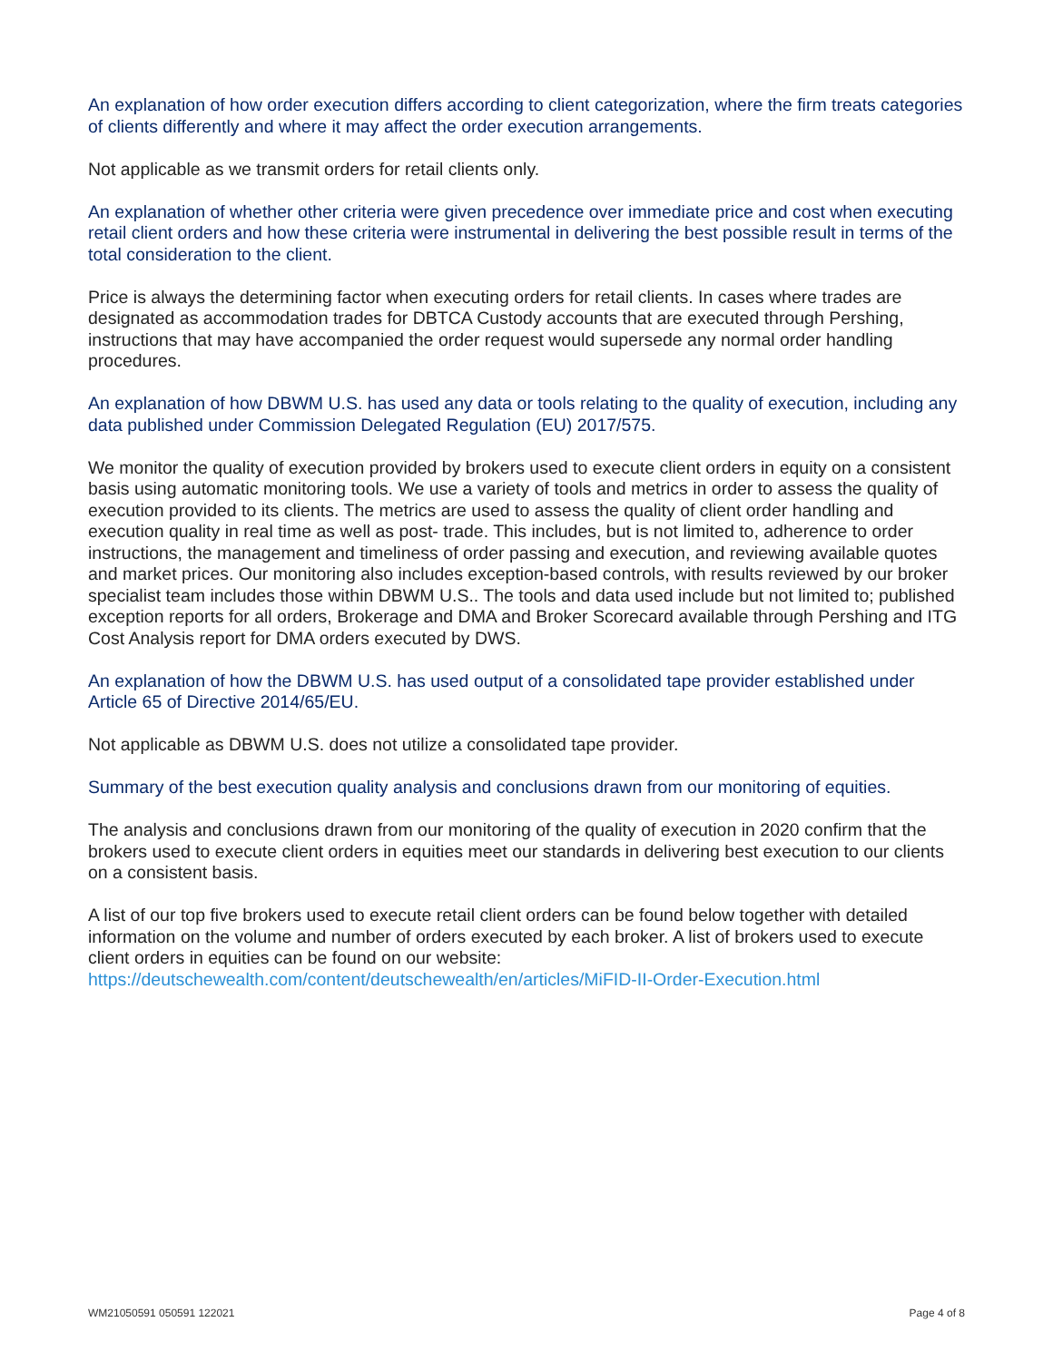An explanation of how order execution differs according to client categorization, where the firm treats categories of clients differently and where it may affect the order execution arrangements.
Not applicable as we transmit orders for retail clients only.
An explanation of whether other criteria were given precedence over immediate price and cost when executing retail client orders and how these criteria were instrumental in delivering the best possible result in terms of the total consideration to the client.
Price is always the determining factor when executing orders for retail clients. In cases where trades are designated as accommodation trades for DBTCA Custody accounts that are executed through Pershing, instructions that may have accompanied the order request would supersede any normal order handling procedures.
An explanation of how DBWM U.S. has used any data or tools relating to the quality of execution, including any data published under Commission Delegated Regulation (EU) 2017/575.
We monitor the quality of execution provided by brokers used to execute client orders in equity on a consistent basis using automatic monitoring tools. We use a variety of tools and metrics in order to assess the quality of execution provided to its clients. The metrics are used to assess the quality of client order handling and execution quality in real time as well as post- trade. This includes, but is not limited to, adherence to order instructions, the management and timeliness of order passing and execution, and reviewing available quotes and market prices. Our monitoring also includes exception-based controls, with results reviewed by our broker specialist team includes those within DBWM U.S.. The tools and data used include but not limited to; published exception reports for all orders, Brokerage and DMA and Broker Scorecard available through Pershing and ITG Cost Analysis report for DMA orders executed by DWS.
An explanation of how the DBWM U.S. has used output of a consolidated tape provider established under Article 65 of Directive 2014/65/EU.
Not applicable as DBWM U.S. does not utilize a consolidated tape provider.
Summary of the best execution quality analysis and conclusions drawn from our monitoring of equities.
The analysis and conclusions drawn from our monitoring of the quality of execution in 2020 confirm that the brokers used to execute client orders in equities meet our standards in delivering best execution to our clients on a consistent basis.
A list of our top five brokers used to execute retail client orders can be found below together with detailed information on the volume and number of orders executed by each broker. A list of brokers used to execute client orders in equities can be found on our website:
https://deutschewealth.com/content/deutschewealth/en/articles/MiFID-II-Order-Execution.html
WM21050591 050591 122021 Page 4 of 8